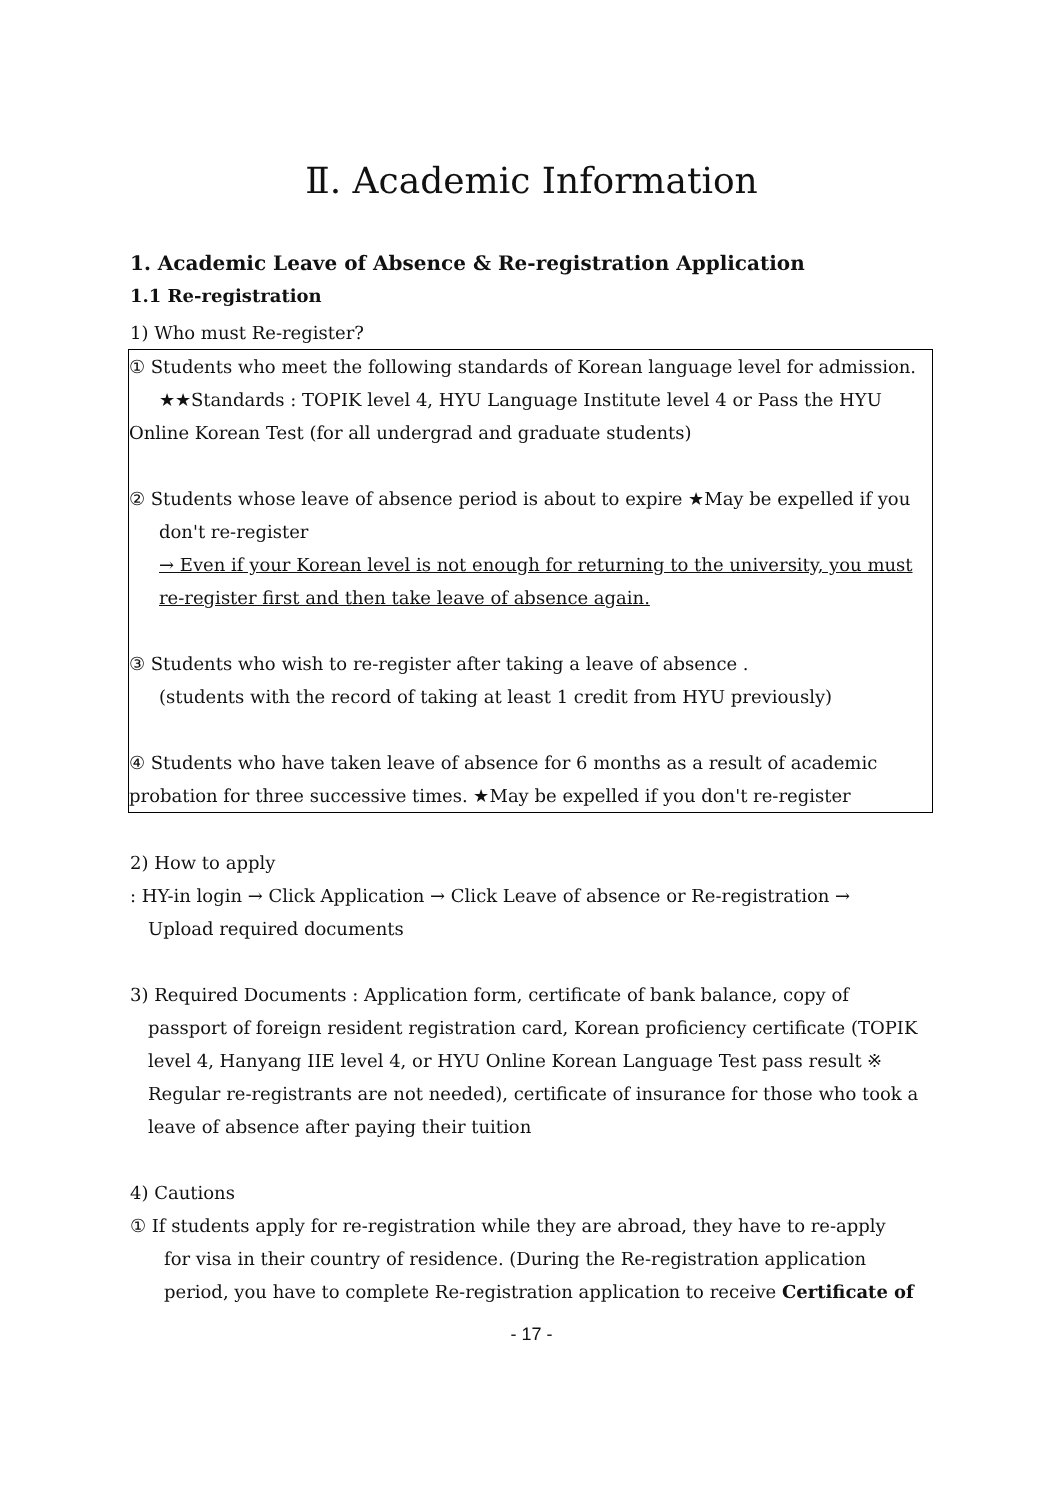Ⅱ. Academic Information
1. Academic Leave of Absence & Re-registration Application
1.1 Re-registration
1) Who must Re-register?
① Students who meet the following standards of Korean language level for admission.
★★Standards : TOPIK level 4, HYU Language Institute level 4 or Pass the HYU
Online Korean Test (for all undergrad and graduate students)
② Students whose leave of absence period is about to expire ★May be expelled if you
don't re-register
→ Even if your Korean level is not enough for returning to the university, you must re-register first and then take leave of absence again.
③ Students who wish to re-register after taking a leave of absence .
(students with the record of taking at least 1 credit from HYU previously)
④ Students who have taken leave of absence for 6 months as a result of academic probation for three successive times. ★May be expelled if you don't re-register
2) How to apply
: HY-in login → Click Application → Click Leave of absence or Re-registration →
Upload required documents
3) Required Documents : Application form, certificate of bank balance, copy of
passport of foreign resident registration card, Korean proficiency certificate (TOPIK level 4, Hanyang IIE level 4, or HYU Online Korean Language Test pass result ※ Regular re-registrants are not needed), certificate of insurance for those who took a leave of absence after paying their tuition
4) Cautions
① If students apply for re-registration while they are abroad, they have to re-apply
for visa in their country of residence. (During the Re-registration application period, you have to complete Re-registration application to receive Certificate of
- 17 -